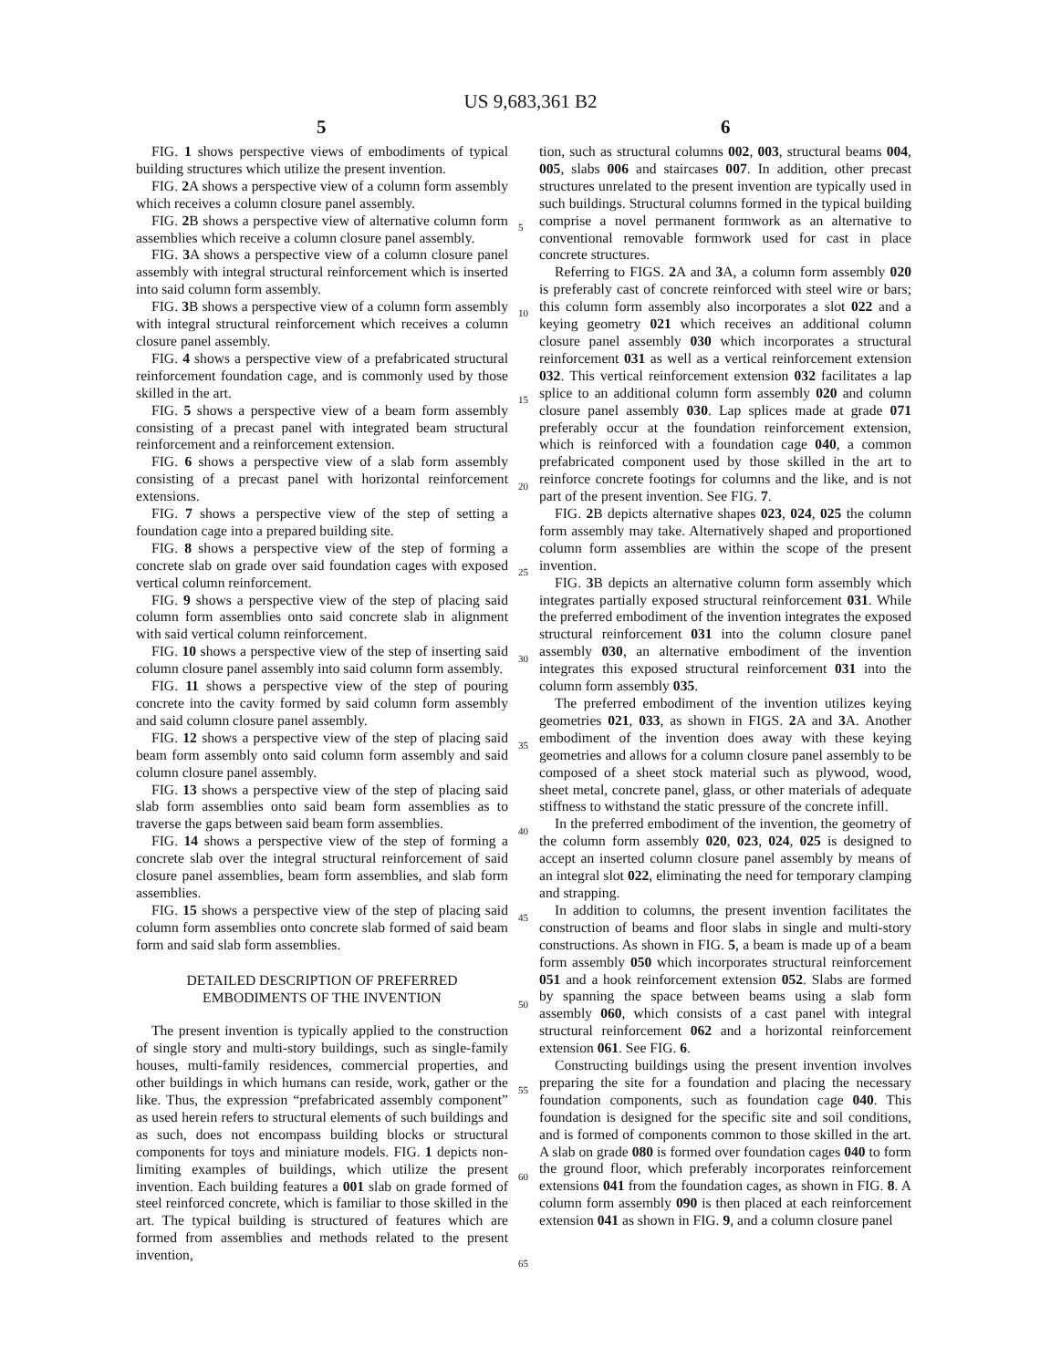US 9,683,361 B2
5 6
FIG. 1 shows perspective views of embodiments of typical building structures which utilize the present invention.
FIG. 2 A shows a perspective view of a column form assembly which receives a column closure panel assembly.
FIG. 2 B shows a perspective view of alternative column form assemblies which receive a column closure panel assembly.
FIG. 3 A shows a perspective view of a column closure panel assembly with integral structural reinforcement which is inserted into said column form assembly.
FIG. 3 B shows a perspective view of a column form assembly with integral structural reinforcement which receives a column closure panel assembly.
FIG. 4 shows a perspective view of a prefabricated structural reinforcement foundation cage, and is commonly used by those skilled in the art.
FIG. 5 shows a perspective view of a beam form assembly consisting of a precast panel with integrated beam structural reinforcement and a reinforcement extension.
FIG. 6 shows a perspective view of a slab form assembly consisting of a precast panel with horizontal reinforcement extensions.
FIG. 7 shows a perspective view of the step of setting a foundation cage into a prepared building site.
FIG. 8 shows a perspective view of the step of forming a concrete slab on grade over said foundation cages with exposed vertical column reinforcement.
FIG. 9 shows a perspective view of the step of placing said column form assemblies onto said concrete slab in alignment with said vertical column reinforcement.
FIG. 10 shows a perspective view of the step of inserting said column closure panel assembly into said column form assembly.
FIG. 11 shows a perspective view of the step of pouring concrete into the cavity formed by said column form assembly and said column closure panel assembly.
FIG. 12 shows a perspective view of the step of placing said beam form assembly onto said column form assembly and said column closure panel assembly.
FIG. 13 shows a perspective view of the step of placing said slab form assemblies onto said beam form assemblies as to traverse the gaps between said beam form assemblies.
FIG. 14 shows a perspective view of the step of forming a concrete slab over the integral structural reinforcement of said closure panel assemblies, beam form assemblies, and slab form assemblies.
FIG. 15 shows a perspective view of the step of placing said column form assemblies onto concrete slab formed of said beam form and said slab form assemblies.
DETAILED DESCRIPTION OF PREFERRED
EMBODIMENTS OF THE INVENTION
The present invention is typically applied to the construction of single story and multi-story buildings, such as single-family houses, multi-family residences, commercial properties, and other buildings in which humans can reside, work, gather or the like. Thus, the expression “prefabricated assembly component” as used herein refers to structural elements of such buildings and as such, does not encompass building blocks or structural components for toys and miniature models. FIG. 1 depicts non-limiting examples of buildings, which utilize the present invention. Each building features a 001 slab on grade formed of steel reinforced concrete, which is familiar to those skilled in the art. The typical building is structured of features which are formed from assemblies and methods related to the present invention,
tion, such as structural columns 002, 003, structural beams 004, 005, slabs 006 and staircases 007. In addition, other precast structures unrelated to the present invention are typically used in such buildings. Structural columns formed in the typical building comprise a novel permanent formwork as an alternative to conventional removable formwork used for cast in place concrete structures.
Referring to FIGS. 2 A and 3 A, a column form assembly 020 is preferably cast of concrete reinforced with steel wire or bars; this column form assembly also incorporates a slot 022 and a keying geometry 021 which receives an additional column closure panel assembly 030 which incorporates a structural reinforcement 031 as well as a vertical reinforcement extension 032. This vertical reinforcement extension 032 facilitates a lap splice to an additional column form assembly 020 and column closure panel assembly 030. Lap splices made at grade 071 preferably occur at the foundation reinforcement extension, which is reinforced with a foundation cage 040, a common prefabricated component used by those skilled in the art to reinforce concrete footings for columns and the like, and is not part of the present invention. See FIG. 7.
FIG. 2 B depicts alternative shapes 023, 024, 025 the column form assembly may take. Alternatively shaped and proportioned column form assemblies are within the scope of the present invention.
FIG. 3 B depicts an alternative column form assembly which integrates partially exposed structural reinforcement 031. While the preferred embodiment of the invention integrates the exposed structural reinforcement 031 into the column closure panel assembly 030, an alternative embodiment of the invention integrates this exposed structural reinforcement 031 into the column form assembly 035.
The preferred embodiment of the invention utilizes keying geometries 021, 033, as shown in FIGS. 2 A and 3 A. Another embodiment of the invention does away with these keying geometries and allows for a column closure panel assembly to be composed of a sheet stock material such as plywood, wood, sheet metal, concrete panel, glass, or other materials of adequate stiffness to withstand the static pressure of the concrete infill.
In the preferred embodiment of the invention, the geometry of the column form assembly 020, 023, 024, 025 is designed to accept an inserted column closure panel assembly by means of an integral slot 022, eliminating the need for temporary clamping and strapping.
In addition to columns, the present invention facilitates the construction of beams and floor slabs in single and multi-story constructions. As shown in FIG. 5, a beam is made up of a beam form assembly 050 which incorporates structural reinforcement 051 and a hook reinforcement extension 052. Slabs are formed by spanning the space between beams using a slab form assembly 060, which consists of a cast panel with integral structural reinforcement 062 and a horizontal reinforcement extension 061. See FIG. 6.
Constructing buildings using the present invention involves preparing the site for a foundation and placing the necessary foundation components, such as foundation cage 040. This foundation is designed for the specific site and soil conditions, and is formed of components common to those skilled in the art. A slab on grade 080 is formed over foundation cages 040 to form the ground floor, which preferably incorporates reinforcement extensions 041 from the foundation cages, as shown in FIG. 8. A column form assembly 090 is then placed at each reinforcement extension 041 as shown in FIG. 9, and a column closure panel
5
10
15
20
25
30
35
40
45
50
55
60
65